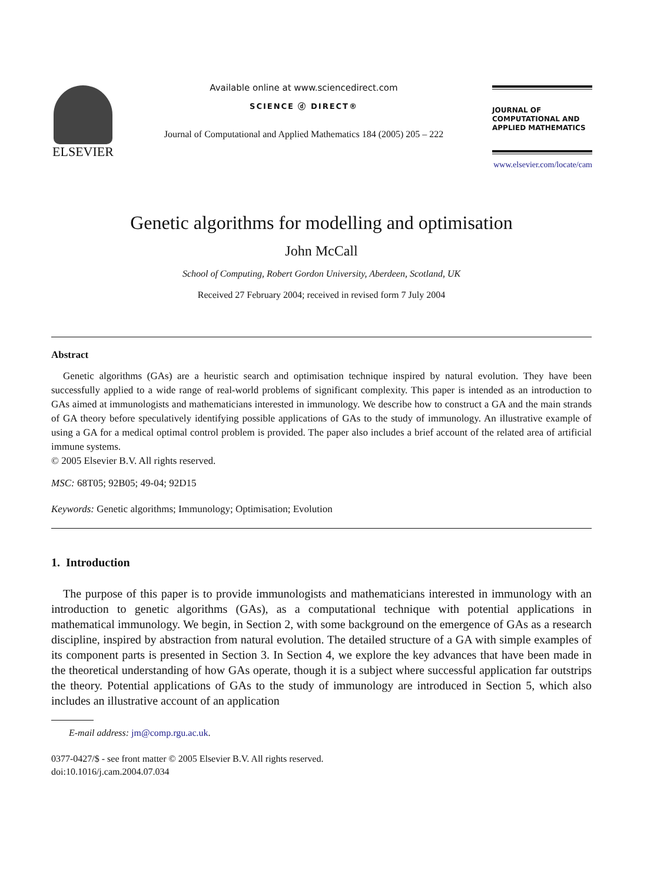ELSEVIER
Available online at www.sciencedirect.com
SCIENCE ⓓ DIRECT®
Journal of Computational and Applied Mathematics 184 (2005) 205 – 222
JOURNAL OF
COMPUTATIONAL AND
APPLIED MATHEMATICS
www.elsevier.com/locate/cam
Genetic algorithms for modelling and optimisation
John McCall
School of Computing, Robert Gordon University, Aberdeen, Scotland, UK
Received 27 February 2004; received in revised form 7 July 2004
Abstract
Genetic algorithms (GAs) are a heuristic search and optimisation technique inspired by natural evolution. They have been successfully applied to a wide range of real-world problems of significant complexity. This paper is intended as an introduction to GAs aimed at immunologists and mathematicians interested in immunology. We describe how to construct a GA and the main strands of GA theory before speculatively identifying possible applications of GAs to the study of immunology. An illustrative example of using a GA for a medical optimal control problem is provided. The paper also includes a brief account of the related area of artificial immune systems.
© 2005 Elsevier B.V. All rights reserved.
MSC: 68T05; 92B05; 49-04; 92D15
Keywords: Genetic algorithms; Immunology; Optimisation; Evolution
1. Introduction
The purpose of this paper is to provide immunologists and mathematicians interested in immunology with an introduction to genetic algorithms (GAs), as a computational technique with potential applications in mathematical immunology. We begin, in Section 2, with some background on the emergence of GAs as a research discipline, inspired by abstraction from natural evolution. The detailed structure of a GA with simple examples of its component parts is presented in Section 3. In Section 4, we explore the key advances that have been made in the theoretical understanding of how GAs operate, though it is a subject where successful application far outstrips the theory. Potential applications of GAs to the study of immunology are introduced in Section 5, which also includes an illustrative account of an application
E-mail address: jm@comp.rgu.ac.uk.
0377-0427/$ - see front matter © 2005 Elsevier B.V. All rights reserved.
doi:10.1016/j.cam.2004.07.034